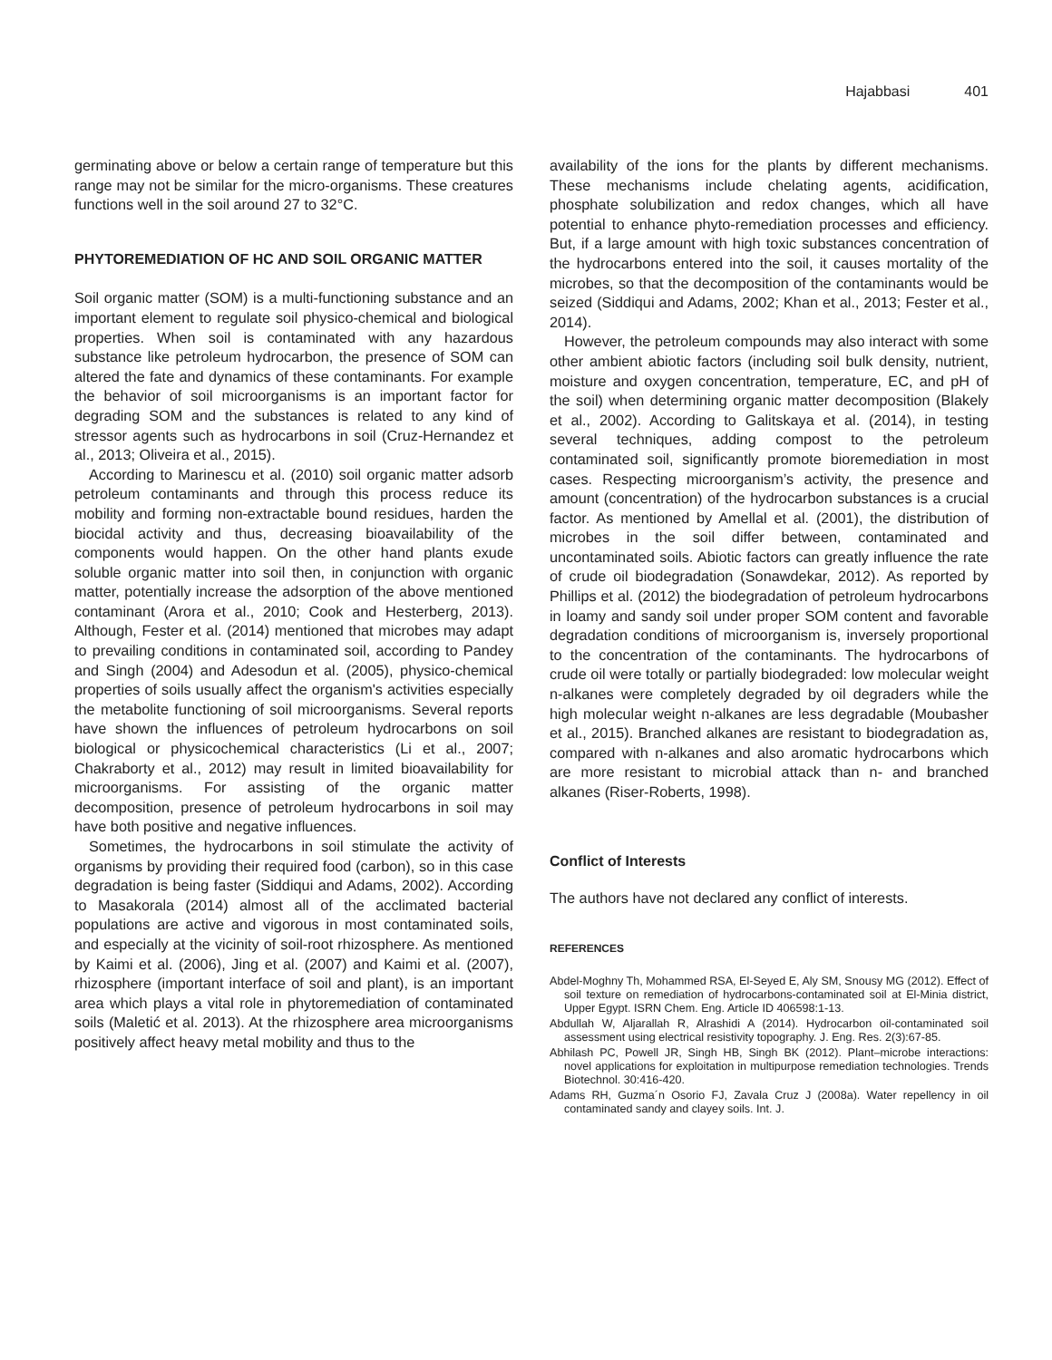Hajabbasi 401
germinating above or below a certain range of temperature but this range may not be similar for the micro-organisms. These creatures functions well in the soil around 27 to 32°C.
PHYTOREMEDIATION OF HC AND SOIL ORGANIC MATTER
Soil organic matter (SOM) is a multi-functioning substance and an important element to regulate soil physico-chemical and biological properties. When soil is contaminated with any hazardous substance like petroleum hydrocarbon, the presence of SOM can altered the fate and dynamics of these contaminants. For example the behavior of soil microorganisms is an important factor for degrading SOM and the substances is related to any kind of stressor agents such as hydrocarbons in soil (Cruz-Hernandez et al., 2013; Oliveira et al., 2015).
According to Marinescu et al. (2010) soil organic matter adsorb petroleum contaminants and through this process reduce its mobility and forming non-extractable bound residues, harden the biocidal activity and thus, decreasing bioavailability of the components would happen. On the other hand plants exude soluble organic matter into soil then, in conjunction with organic matter, potentially increase the adsorption of the above mentioned contaminant (Arora et al., 2010; Cook and Hesterberg, 2013). Although, Fester et al. (2014) mentioned that microbes may adapt to prevailing conditions in contaminated soil, according to Pandey and Singh (2004) and Adesodun et al. (2005), physico-chemical properties of soils usually affect the organism's activities especially the metabolite functioning of soil microorganisms. Several reports have shown the influences of petroleum hydrocarbons on soil biological or physicochemical characteristics (Li et al., 2007; Chakraborty et al., 2012) may result in limited bioavailability for microorganisms. For assisting of the organic matter decomposition, presence of petroleum hydrocarbons in soil may have both positive and negative influences.
Sometimes, the hydrocarbons in soil stimulate the activity of organisms by providing their required food (carbon), so in this case degradation is being faster (Siddiqui and Adams, 2002). According to Masakorala (2014) almost all of the acclimated bacterial populations are active and vigorous in most contaminated soils, and especially at the vicinity of soil-root rhizosphere. As mentioned by Kaimi et al. (2006), Jing et al. (2007) and Kaimi et al. (2007), rhizosphere (important interface of soil and plant), is an important area which plays a vital role in phytoremediation of contaminated soils (Maletić et al. 2013). At the rhizosphere area microorganisms positively affect heavy metal mobility and thus to the
availability of the ions for the plants by different mechanisms. These mechanisms include chelating agents, acidification, phosphate solubilization and redox changes, which all have potential to enhance phyto-remediation processes and efficiency. But, if a large amount with high toxic substances concentration of the hydrocarbons entered into the soil, it causes mortality of the microbes, so that the decomposition of the contaminants would be seized (Siddiqui and Adams, 2002; Khan et al., 2013; Fester et al., 2014).
However, the petroleum compounds may also interact with some other ambient abiotic factors (including soil bulk density, nutrient, moisture and oxygen concentration, temperature, EC, and pH of the soil) when determining organic matter decomposition (Blakely et al., 2002). According to Galitskaya et al. (2014), in testing several techniques, adding compost to the petroleum contaminated soil, significantly promote bioremediation in most cases. Respecting microorganism’s activity, the presence and amount (concentration) of the hydrocarbon substances is a crucial factor. As mentioned by Amellal et al. (2001), the distribution of microbes in the soil differ between, contaminated and uncontaminated soils. Abiotic factors can greatly influence the rate of crude oil biodegradation (Sonawdekar, 2012). As reported by Phillips et al. (2012) the biodegradation of petroleum hydrocarbons in loamy and sandy soil under proper SOM content and favorable degradation conditions of microorganism is, inversely proportional to the concentration of the contaminants. The hydrocarbons of crude oil were totally or partially biodegraded: low molecular weight n-alkanes were completely degraded by oil degraders while the high molecular weight n-alkanes are less degradable (Moubasher et al., 2015). Branched alkanes are resistant to biodegradation as, compared with n-alkanes and also aromatic hydrocarbons which are more resistant to microbial attack than n- and branched alkanes (Riser-Roberts, 1998).
Conflict of Interests
The authors have not declared any conflict of interests.
REFERENCES
Abdel-Moghny Th, Mohammed RSA, El-Seyed E, Aly SM, Snousy MG (2012). Effect of soil texture on remediation of hydrocarbons-contaminated soil at El-Minia district, Upper Egypt. ISRN Chem. Eng. Article ID 406598:1-13.
Abdullah W, Aljarallah R, Alrashidi A (2014). Hydrocarbon oil-contaminated soil assessment using electrical resistivity topography. J. Eng. Res. 2(3):67-85.
Abhilash PC, Powell JR, Singh HB, Singh BK (2012). Plant–microbe interactions: novel applications for exploitation in multipurpose remediation technologies. Trends Biotechnol. 30:416-420.
Adams RH, Guzma´n Osorio FJ, Zavala Cruz J (2008a). Water repellency in oil contaminated sandy and clayey soils. Int. J.